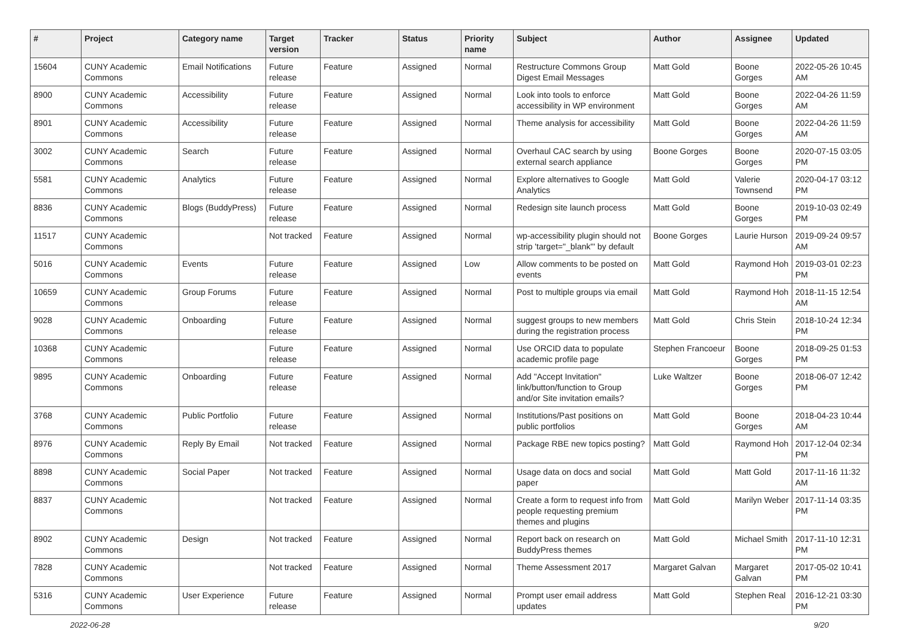| # | Project | Category name | Target version | Tracker | Status | Priority name | Subject | Author | Assignee | Updated |
| --- | --- | --- | --- | --- | --- | --- | --- | --- | --- | --- |
| 15604 | CUNY Academic Commons | Email Notifications | Future release | Feature | Assigned | Normal | Restructure Commons Group Digest Email Messages | Matt Gold | Boone Gorges | 2022-05-26 10:45 AM |
| 8900 | CUNY Academic Commons | Accessibility | Future release | Feature | Assigned | Normal | Look into tools to enforce accessibility in WP environment | Matt Gold | Boone Gorges | 2022-04-26 11:59 AM |
| 8901 | CUNY Academic Commons | Accessibility | Future release | Feature | Assigned | Normal | Theme analysis for accessibility | Matt Gold | Boone Gorges | 2022-04-26 11:59 AM |
| 3002 | CUNY Academic Commons | Search | Future release | Feature | Assigned | Normal | Overhaul CAC search by using external search appliance | Boone Gorges | Boone Gorges | 2020-07-15 03:05 PM |
| 5581 | CUNY Academic Commons | Analytics | Future release | Feature | Assigned | Normal | Explore alternatives to Google Analytics | Matt Gold | Valerie Townsend | 2020-04-17 03:12 PM |
| 8836 | CUNY Academic Commons | Blogs (BuddyPress) | Future release | Feature | Assigned | Normal | Redesign site launch process | Matt Gold | Boone Gorges | 2019-10-03 02:49 PM |
| 11517 | CUNY Academic Commons | | Not tracked | Feature | Assigned | Normal | wp-accessibility plugin should not strip 'target="_blank"' by default | Boone Gorges | Laurie Hurson | 2019-09-24 09:57 AM |
| 5016 | CUNY Academic Commons | Events | Future release | Feature | Assigned | Low | Allow comments to be posted on events | Matt Gold | Raymond Hoh | 2019-03-01 02:23 PM |
| 10659 | CUNY Academic Commons | Group Forums | Future release | Feature | Assigned | Normal | Post to multiple groups via email | Matt Gold | Raymond Hoh | 2018-11-15 12:54 AM |
| 9028 | CUNY Academic Commons | Onboarding | Future release | Feature | Assigned | Normal | suggest groups to new members during the registration process | Matt Gold | Chris Stein | 2018-10-24 12:34 PM |
| 10368 | CUNY Academic Commons | | Future release | Feature | Assigned | Normal | Use ORCID data to populate academic profile page | Stephen Francoeur | Boone Gorges | 2018-09-25 01:53 PM |
| 9895 | CUNY Academic Commons | Onboarding | Future release | Feature | Assigned | Normal | Add "Accept Invitation" link/button/function to Group and/or Site invitation emails? | Luke Waltzer | Boone Gorges | 2018-06-07 12:42 PM |
| 3768 | CUNY Academic Commons | Public Portfolio | Future release | Feature | Assigned | Normal | Institutions/Past positions on public portfolios | Matt Gold | Boone Gorges | 2018-04-23 10:44 AM |
| 8976 | CUNY Academic Commons | Reply By Email | Not tracked | Feature | Assigned | Normal | Package RBE new topics posting? | Matt Gold | Raymond Hoh | 2017-12-04 02:34 PM |
| 8898 | CUNY Academic Commons | Social Paper | Not tracked | Feature | Assigned | Normal | Usage data on docs and social paper | Matt Gold | Matt Gold | 2017-11-16 11:32 AM |
| 8837 | CUNY Academic Commons | | Not tracked | Feature | Assigned | Normal | Create a form to request info from people requesting premium themes and plugins | Matt Gold | Marilyn Weber | 2017-11-14 03:35 PM |
| 8902 | CUNY Academic Commons | Design | Not tracked | Feature | Assigned | Normal | Report back on research on BuddyPress themes | Matt Gold | Michael Smith | 2017-11-10 12:31 PM |
| 7828 | CUNY Academic Commons | | Not tracked | Feature | Assigned | Normal | Theme Assessment 2017 | Margaret Galvan | Margaret Galvan | 2017-05-02 10:41 PM |
| 5316 | CUNY Academic Commons | User Experience | Future release | Feature | Assigned | Normal | Prompt user email address updates | Matt Gold | Stephen Real | 2016-12-21 03:30 PM |
2022-06-28 9/20